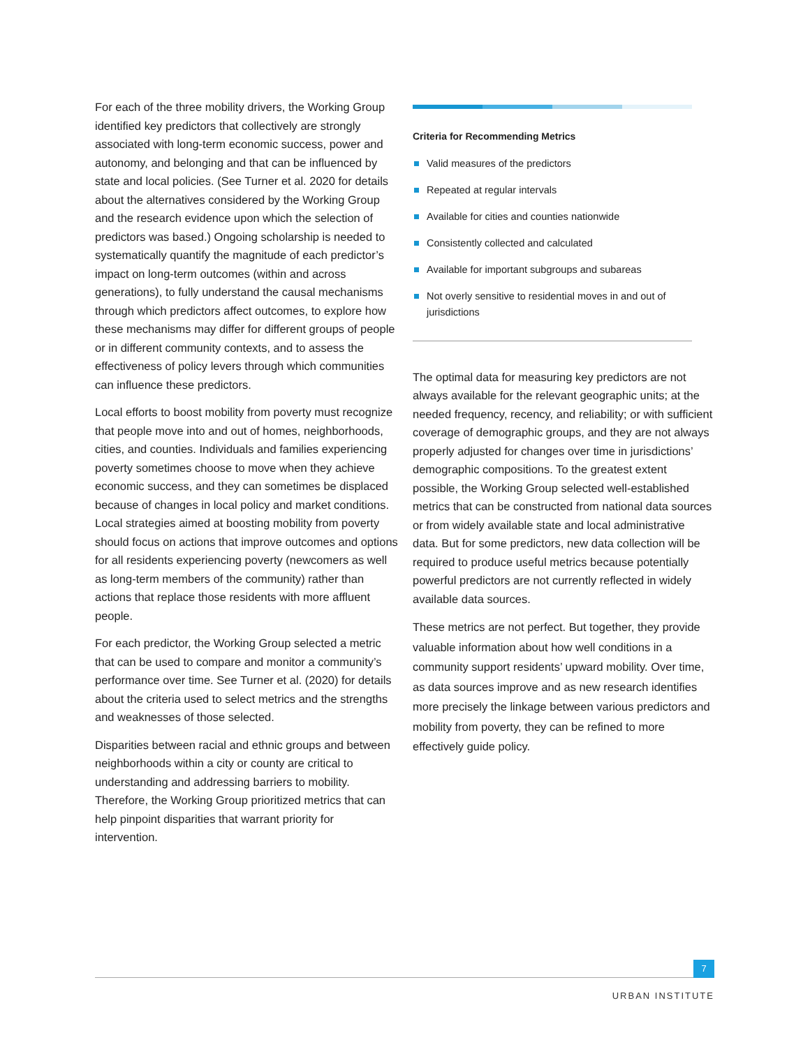For each of the three mobility drivers, the Working Group identified key predictors that collectively are strongly associated with long-term economic success, power and autonomy, and belonging and that can be influenced by state and local policies. (See Turner et al. 2020 for details about the alternatives considered by the Working Group and the research evidence upon which the selection of predictors was based.) Ongoing scholarship is needed to systematically quantify the magnitude of each predictor’s impact on long-term outcomes (within and across generations), to fully understand the causal mechanisms through which predictors affect outcomes, to explore how these mechanisms may differ for different groups of people or in different community contexts, and to assess the effectiveness of policy levers through which communities can influence these predictors.
Local efforts to boost mobility from poverty must recognize that people move into and out of homes, neighborhoods, cities, and counties. Individuals and families experiencing poverty sometimes choose to move when they achieve economic success, and they can sometimes be displaced because of changes in local policy and market conditions. Local strategies aimed at boosting mobility from poverty should focus on actions that improve outcomes and options for all residents experiencing poverty (newcomers as well as long-term members of the community) rather than actions that replace those residents with more affluent people.
For each predictor, the Working Group selected a metric that can be used to compare and monitor a community’s performance over time. See Turner et al. (2020) for details about the criteria used to select metrics and the strengths and weaknesses of those selected.
Disparities between racial and ethnic groups and between neighborhoods within a city or county are critical to understanding and addressing barriers to mobility. Therefore, the Working Group prioritized metrics that can help pinpoint disparities that warrant priority for intervention.
Criteria for Recommending Metrics
Valid measures of the predictors
Repeated at regular intervals
Available for cities and counties nationwide
Consistently collected and calculated
Available for important subgroups and subareas
Not overly sensitive to residential moves in and out of jurisdictions
The optimal data for measuring key predictors are not always available for the relevant geographic units; at the needed frequency, recency, and reliability; or with sufficient coverage of demographic groups, and they are not always properly adjusted for changes over time in jurisdictions’ demographic compositions. To the greatest extent possible, the Working Group selected well-established metrics that can be constructed from national data sources or from widely available state and local administrative data. But for some predictors, new data collection will be required to produce useful metrics because potentially powerful predictors are not currently reflected in widely available data sources.
These metrics are not perfect. But together, they provide valuable information about how well conditions in a community support residents’ upward mobility. Over time, as data sources improve and as new research identifies more precisely the linkage between various predictors and mobility from poverty, they can be refined to more effectively guide policy.
7
URBAN INSTITUTE